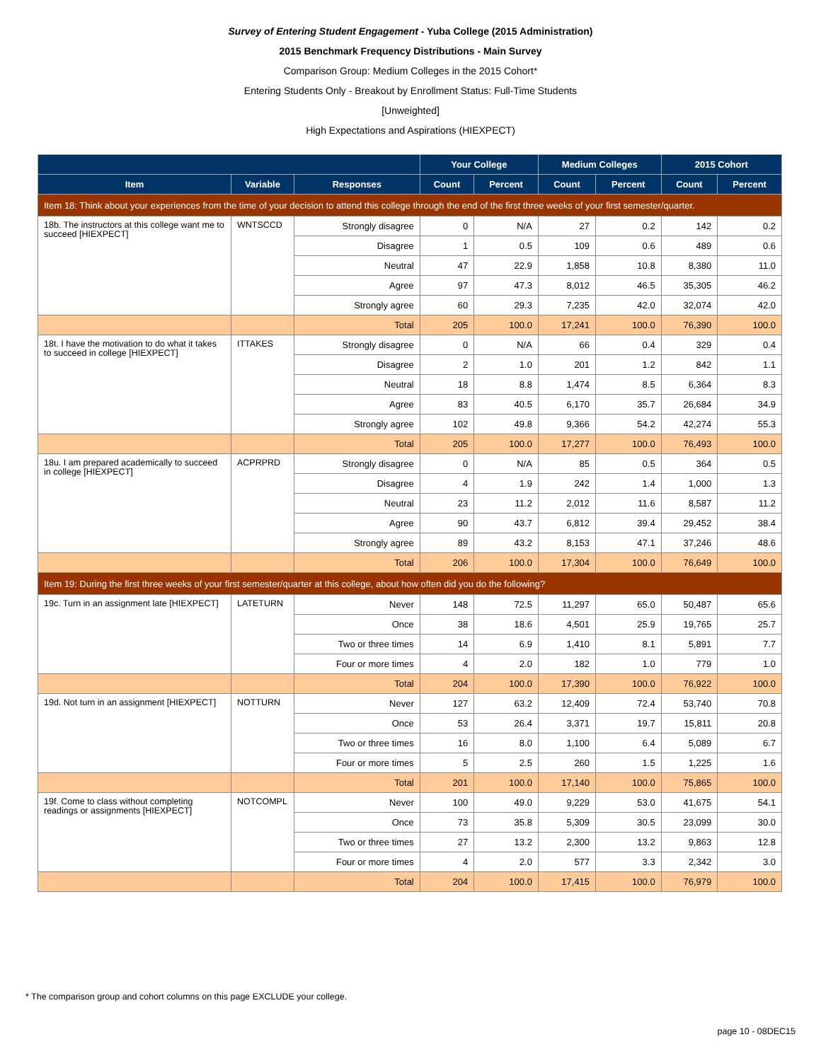Survey of Entering Student Engagement - Yuba College (2015 Administration)
2015 Benchmark Frequency Distributions - Main Survey
Comparison Group: Medium Colleges in the 2015 Cohort*
Entering Students Only - Breakout by Enrollment Status: Full-Time Students
[Unweighted]
High Expectations and Aspirations (HIEXPECT)
| | | | Your College | | Medium Colleges | | 2015 Cohort | |
| --- | --- | --- | --- | --- | --- | --- | --- | --- |
| Item | Variable | Responses | Count | Percent | Count | Percent | Count | Percent |
| Item 18: Think about your experiences from the time of your decision to attend this college through the end of the first three weeks of your first semester/quarter. | | | | | | | | |
| 18b. The instructors at this college want me to succeed [HIEXPECT] | WNTSCCD | Strongly disagree | 0 | N/A | 27 | 0.2 | 142 | 0.2 |
| | | Disagree | 1 | 0.5 | 109 | 0.6 | 489 | 0.6 |
| | | Neutral | 47 | 22.9 | 1,858 | 10.8 | 8,380 | 11.0 |
| | | Agree | 97 | 47.3 | 8,012 | 46.5 | 35,305 | 46.2 |
| | | Strongly agree | 60 | 29.3 | 7,235 | 42.0 | 32,074 | 42.0 |
| | | Total | 205 | 100.0 | 17,241 | 100.0 | 76,390 | 100.0 |
| 18t. I have the motivation to do what it takes to succeed in college [HIEXPECT] | ITTAKES | Strongly disagree | 0 | N/A | 66 | 0.4 | 329 | 0.4 |
| | | Disagree | 2 | 1.0 | 201 | 1.2 | 842 | 1.1 |
| | | Neutral | 18 | 8.8 | 1,474 | 8.5 | 6,364 | 8.3 |
| | | Agree | 83 | 40.5 | 6,170 | 35.7 | 26,684 | 34.9 |
| | | Strongly agree | 102 | 49.8 | 9,366 | 54.2 | 42,274 | 55.3 |
| | | Total | 205 | 100.0 | 17,277 | 100.0 | 76,493 | 100.0 |
| 18u. I am prepared academically to succeed in college [HIEXPECT] | ACPRPRD | Strongly disagree | 0 | N/A | 85 | 0.5 | 364 | 0.5 |
| | | Disagree | 4 | 1.9 | 242 | 1.4 | 1,000 | 1.3 |
| | | Neutral | 23 | 11.2 | 2,012 | 11.6 | 8,587 | 11.2 |
| | | Agree | 90 | 43.7 | 6,812 | 39.4 | 29,452 | 38.4 |
| | | Strongly agree | 89 | 43.2 | 8,153 | 47.1 | 37,246 | 48.6 |
| | | Total | 206 | 100.0 | 17,304 | 100.0 | 76,649 | 100.0 |
| Item 19: During the first three weeks of your first semester/quarter at this college, about how often did you do the following? | | | | | | | | |
| 19c. Turn in an assignment late [HIEXPECT] | LATETURN | Never | 148 | 72.5 | 11,297 | 65.0 | 50,487 | 65.6 |
| | | Once | 38 | 18.6 | 4,501 | 25.9 | 19,765 | 25.7 |
| | | Two or three times | 14 | 6.9 | 1,410 | 8.1 | 5,891 | 7.7 |
| | | Four or more times | 4 | 2.0 | 182 | 1.0 | 779 | 1.0 |
| | | Total | 204 | 100.0 | 17,390 | 100.0 | 76,922 | 100.0 |
| 19d. Not turn in an assignment [HIEXPECT] | NOTTURN | Never | 127 | 63.2 | 12,409 | 72.4 | 53,740 | 70.8 |
| | | Once | 53 | 26.4 | 3,371 | 19.7 | 15,811 | 20.8 |
| | | Two or three times | 16 | 8.0 | 1,100 | 6.4 | 5,089 | 6.7 |
| | | Four or more times | 5 | 2.5 | 260 | 1.5 | 1,225 | 1.6 |
| | | Total | 201 | 100.0 | 17,140 | 100.0 | 75,865 | 100.0 |
| 19f. Come to class without completing readings or assignments [HIEXPECT] | NOTCOMPL | Never | 100 | 49.0 | 9,229 | 53.0 | 41,675 | 54.1 |
| | | Once | 73 | 35.8 | 5,309 | 30.5 | 23,099 | 30.0 |
| | | Two or three times | 27 | 13.2 | 2,300 | 13.2 | 9,863 | 12.8 |
| | | Four or more times | 4 | 2.0 | 577 | 3.3 | 2,342 | 3.0 |
| | | Total | 204 | 100.0 | 17,415 | 100.0 | 76,979 | 100.0 |
* The comparison group and cohort columns on this page EXCLUDE your college.
page 10 - 08DEC15